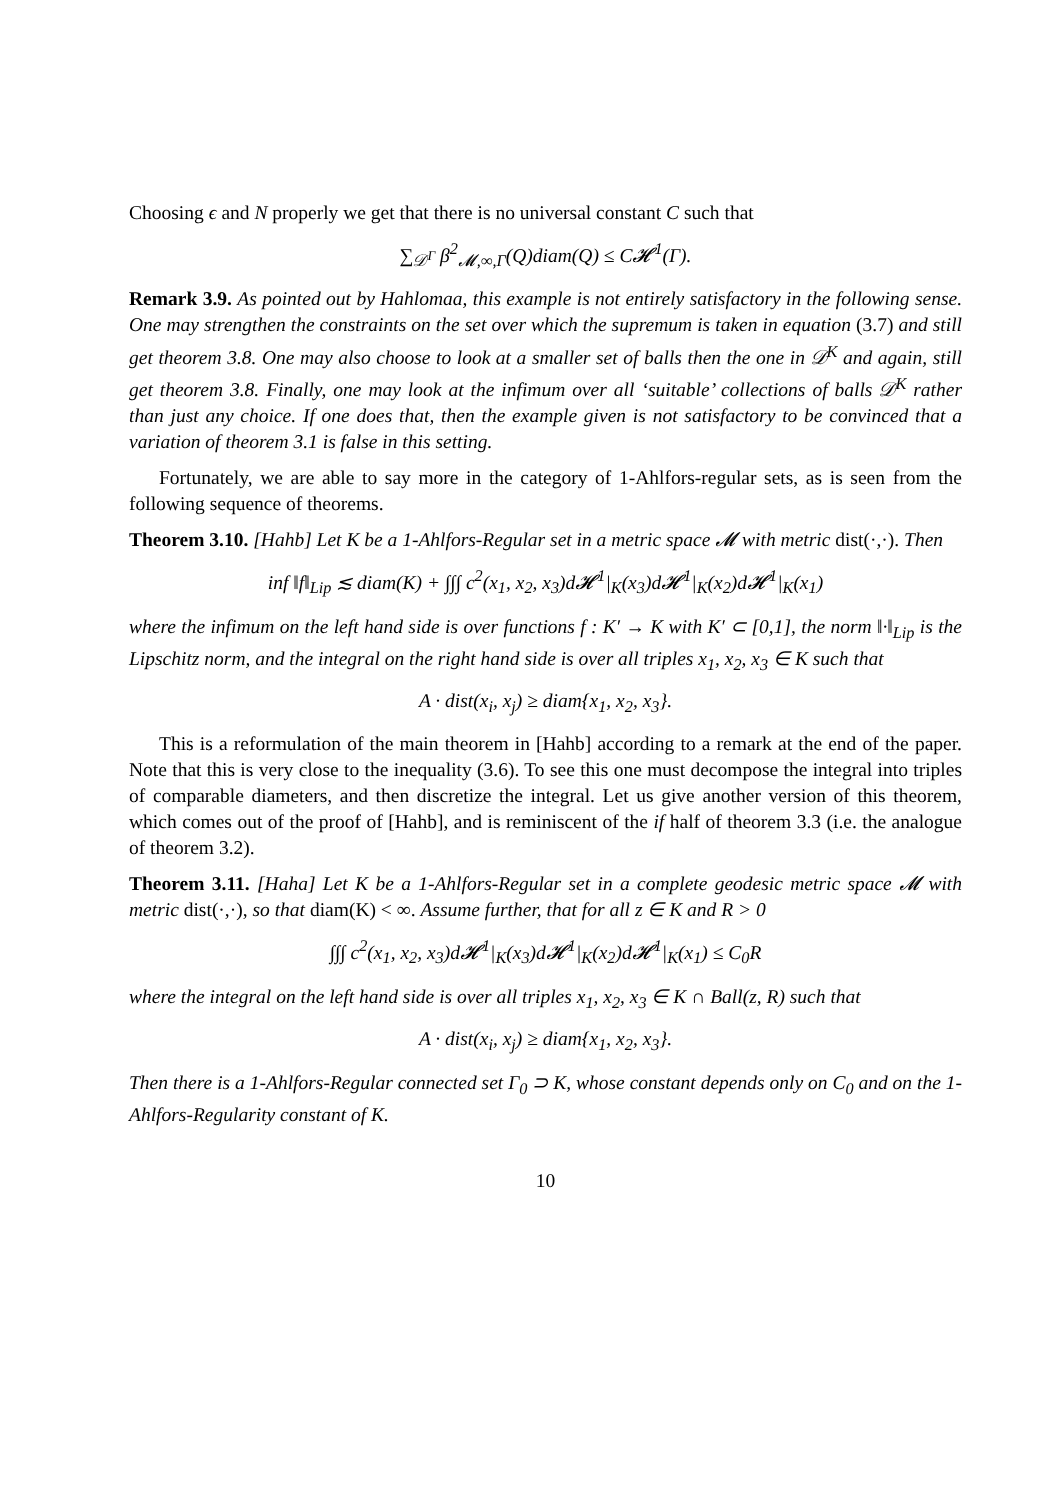Choosing ϵ and N properly we get that there is no universal constant C such that
∑<sub>𝒟<sup>Γ</sup></sub> β<sup>2</sup><sub>𝓜,∞,Γ</sub>(Q)diam(Q) ≤ C𝓗<sup>1</sup>(Γ).
Remark 3.9. As pointed out by Hahlomaa, this example is not entirely satisfactory in the following sense. One may strengthen the constraints on the set over which the supremum is taken in equation (3.7) and still get theorem 3.8. One may also choose to look at a smaller set of balls then the one in 𝒟<sup>K</sup> and again, still get theorem 3.8. Finally, one may look at the infimum over all ‘suitable’ collections of balls 𝒟<sup>K</sup> rather than just any choice. If one does that, then the example given is not satisfactory to be convinced that a variation of theorem 3.1 is false in this setting.
Fortunately, we are able to say more in the category of 1-Ahlfors-regular sets, as is seen from the following sequence of theorems.
Theorem 3.10. [Hahb] Let K be a 1-Ahlfors-Regular set in a metric space 𝓜 with metric dist(·,·). Then
inf ‖f‖<sub>Lip</sub> ≲ diam(K) + ∫∫∫ c<sup>2</sup>(x<sub>1</sub>, x<sub>2</sub>, x<sub>3</sub>)d𝓗<sup>1</sup>|<sub>K</sub>(x<sub>3</sub>)d𝓗<sup>1</sup>|<sub>K</sub>(x<sub>2</sub>)d𝓗<sup>1</sup>|<sub>K</sub>(x<sub>1</sub>)
where the infimum on the left hand side is over functions f : K′ → K with K′ ⊂ [0,1], the norm ‖·‖<sub>Lip</sub> is the Lipschitz norm, and the integral on the right hand side is over all triples x<sub>1</sub>, x<sub>2</sub>, x<sub>3</sub> ∈ K such that
A · dist(x<sub>i</sub>, x<sub>j</sub>) ≥ diam{x<sub>1</sub>, x<sub>2</sub>, x<sub>3</sub>}.
This is a reformulation of the main theorem in [Hahb] according to a remark at the end of the paper. Note that this is very close to the inequality (3.6). To see this one must decompose the integral into triples of comparable diameters, and then discretize the integral. Let us give another version of this theorem, which comes out of the proof of [Hahb], and is reminiscent of the if half of theorem 3.3 (i.e. the analogue of theorem 3.2).
Theorem 3.11. [Haha] Let K be a 1-Ahlfors-Regular set in a complete geodesic metric space 𝓜 with metric dist(·,·), so that diam(K) < ∞. Assume further, that for all z ∈ K and R > 0
∫∫∫ c<sup>2</sup>(x<sub>1</sub>, x<sub>2</sub>, x<sub>3</sub>)d𝓗<sup>1</sup>|<sub>K</sub>(x<sub>3</sub>)d𝓗<sup>1</sup>|<sub>K</sub>(x<sub>2</sub>)d𝓗<sup>1</sup>|<sub>K</sub>(x<sub>1</sub>) ≤ C<sub>0</sub>R
where the integral on the left hand side is over all triples x<sub>1</sub>, x<sub>2</sub>, x<sub>3</sub> ∈ K ∩ Ball(z, R) such that
A · dist(x<sub>i</sub>, x<sub>j</sub>) ≥ diam{x<sub>1</sub>, x<sub>2</sub>, x<sub>3</sub>}.
Then there is a 1-Ahlfors-Regular connected set Γ<sub>0</sub> ⊃ K, whose constant depends only on C<sub>0</sub> and on the 1-Ahlfors-Regularity constant of K.
10